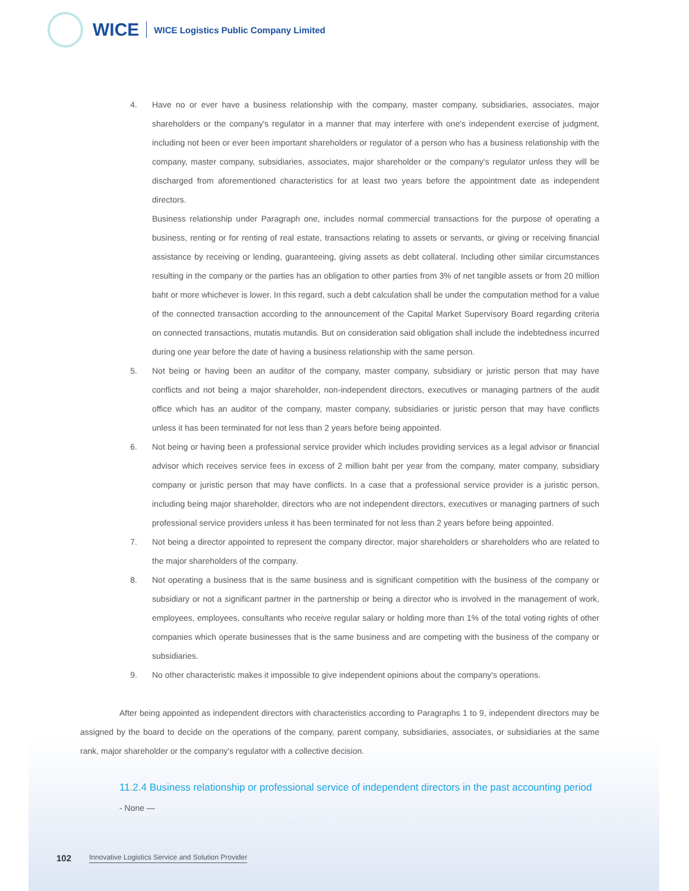WICE WICE Logistics Public Company Limited
4. Have no or ever have a business relationship with the company, master company, subsidiaries, associates, major shareholders or the company's regulator in a manner that may interfere with one's independent exercise of judgment, including not been or ever been important shareholders or regulator of a person who has a business relationship with the company, master company, subsidiaries, associates, major shareholder or the company's regulator unless they will be discharged from aforementioned characteristics for at least two years before the appointment date as independent directors.
Business relationship under Paragraph one, includes normal commercial transactions for the purpose of operating a business, renting or for renting of real estate, transactions relating to assets or servants, or giving or receiving financial assistance by receiving or lending, guaranteeing, giving assets as debt collateral. Including other similar circumstances resulting in the company or the parties has an obligation to other parties from 3% of net tangible assets or from 20 million baht or more whichever is lower. In this regard, such a debt calculation shall be under the computation method for a value of the connected transaction according to the announcement of the Capital Market Supervisory Board regarding criteria on connected transactions, mutatis mutandis. But on consideration said obligation shall include the indebtedness incurred during one year before the date of having a business relationship with the same person.
5. Not being or having been an auditor of the company, master company, subsidiary or juristic person that may have conflicts and not being a major shareholder, non-independent directors, executives or managing partners of the audit office which has an auditor of the company, master company, subsidiaries or juristic person that may have conflicts unless it has been terminated for not less than 2 years before being appointed.
6. Not being or having been a professional service provider which includes providing services as a legal advisor or financial advisor which receives service fees in excess of 2 million baht per year from the company, mater company, subsidiary company or juristic person that may have conflicts. In a case that a professional service provider is a juristic person, including being major shareholder, directors who are not independent directors, executives or managing partners of such professional service providers unless it has been terminated for not less than 2 years before being appointed.
7. Not being a director appointed to represent the company director, major shareholders or shareholders who are related to the major shareholders of the company.
8. Not operating a business that is the same business and is significant competition with the business of the company or subsidiary or not a significant partner in the partnership or being a director who is involved in the management of work, employees, employees, consultants who receive regular salary or holding more than 1% of the total voting rights of other companies which operate businesses that is the same business and are competing with the business of the company or subsidiaries.
9. No other characteristic makes it impossible to give independent opinions about the company's operations.
After being appointed as independent directors with characteristics according to Paragraphs 1 to 9, independent directors may be assigned by the board to decide on the operations of the company, parent company, subsidiaries, associates, or subsidiaries at the same rank, major shareholder or the company's regulator with a collective decision.
11.2.4 Business relationship or professional service of independent directors in the past accounting period
- None —
102 Innovative Logistics Service and Solution Provider